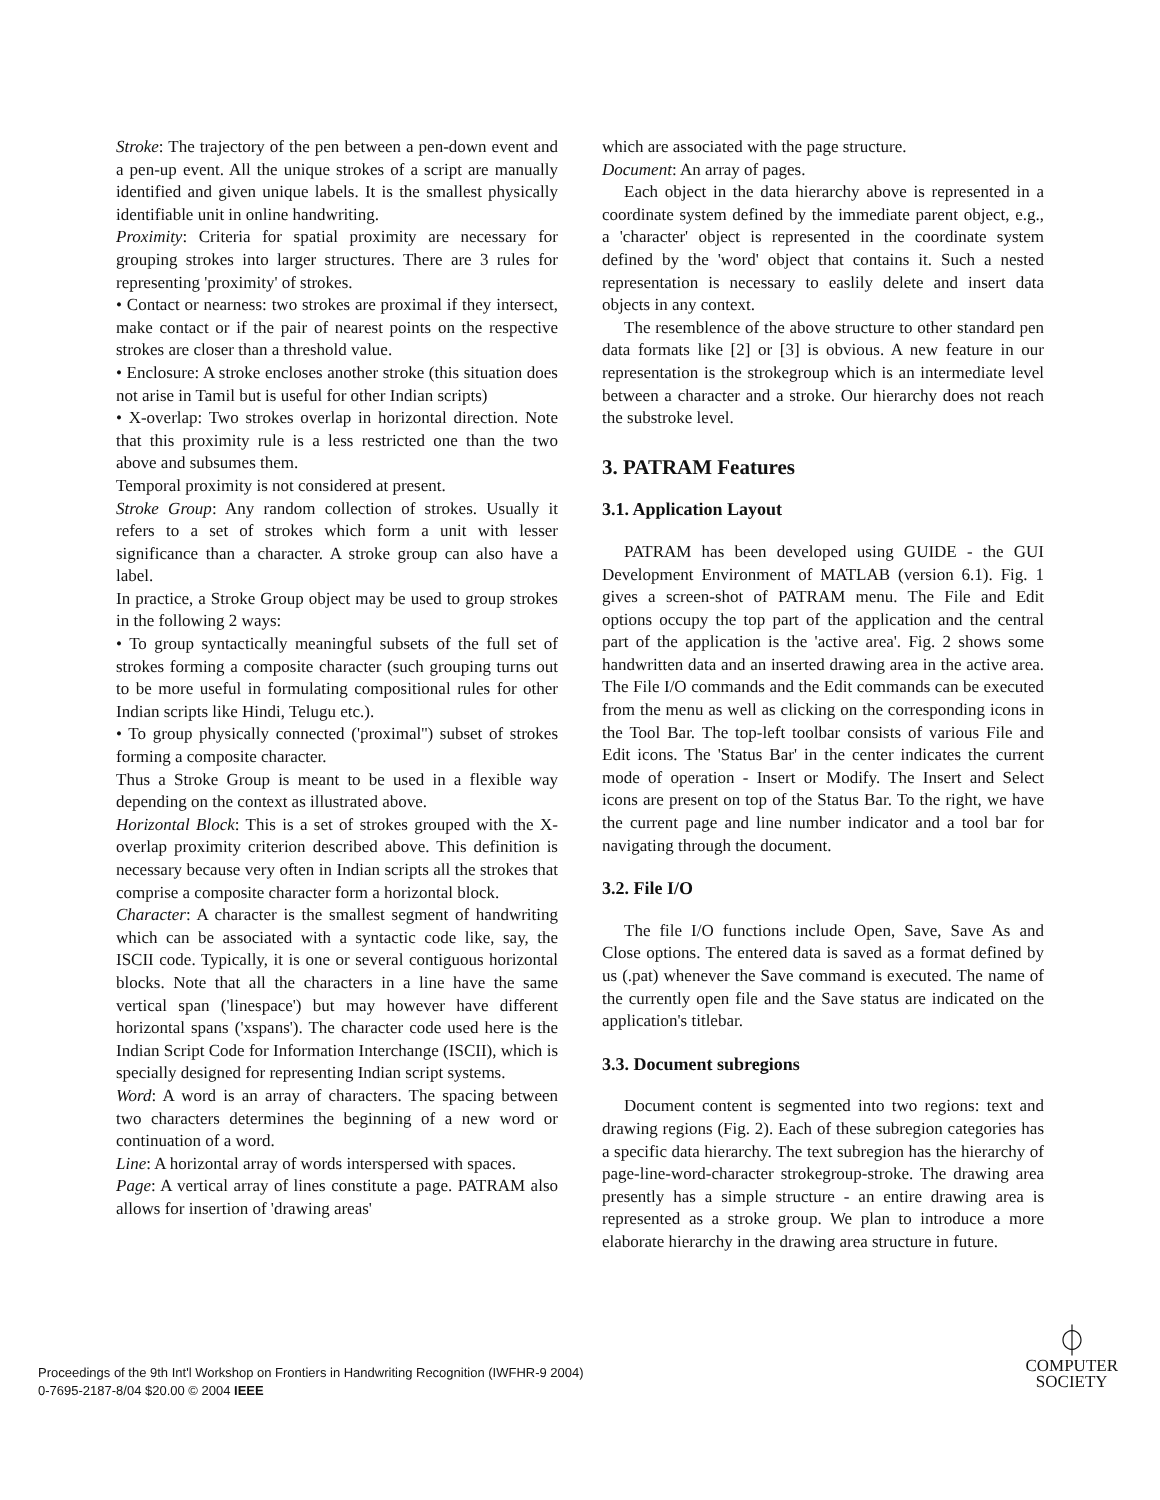Stroke: The trajectory of the pen between a pen-down event and a pen-up event. All the unique strokes of a script are manually identified and given unique labels. It is the smallest physically identifiable unit in online handwriting.
Proximity: Criteria for spatial proximity are necessary for grouping strokes into larger structures. There are 3 rules for representing 'proximity' of strokes.
• Contact or nearness: two strokes are proximal if they intersect, make contact or if the pair of nearest points on the respective strokes are closer than a threshold value.
• Enclosure: A stroke encloses another stroke (this situation does not arise in Tamil but is useful for other Indian scripts)
• X-overlap: Two strokes overlap in horizontal direction. Note that this proximity rule is a less restricted one than the two above and subsumes them.
Temporal proximity is not considered at present.
Stroke Group: Any random collection of strokes. Usually it refers to a set of strokes which form a unit with lesser significance than a character. A stroke group can also have a label.
In practice, a Stroke Group object may be used to group strokes in the following 2 ways:
• To group syntactically meaningful subsets of the full set of strokes forming a composite character (such grouping turns out to be more useful in formulating compositional rules for other Indian scripts like Hindi, Telugu etc.).
• To group physically connected ('proximal'') subset of strokes forming a composite character.
Thus a Stroke Group is meant to be used in a flexible way depending on the context as illustrated above.
Horizontal Block: This is a set of strokes grouped with the X-overlap proximity criterion described above. This definition is necessary because very often in Indian scripts all the strokes that comprise a composite character form a horizontal block.
Character: A character is the smallest segment of handwriting which can be associated with a syntactic code like, say, the ISCII code. Typically, it is one or several contiguous horizontal blocks. Note that all the characters in a line have the same vertical span ('linespace') but may however have different horizontal spans ('xspans'). The character code used here is the Indian Script Code for Information Interchange (ISCII), which is specially designed for representing Indian script systems.
Word: A word is an array of characters. The spacing between two characters determines the beginning of a new word or continuation of a word.
Line: A horizontal array of words interspersed with spaces.
Page: A vertical array of lines constitute a page. PATRAM also allows for insertion of 'drawing areas'
which are associated with the page structure.
Document: An array of pages.
Each object in the data hierarchy above is represented in a coordinate system defined by the immediate parent object, e.g., a 'character' object is represented in the coordinate system defined by the 'word' object that contains it. Such a nested representation is necessary to easlily delete and insert data objects in any context.
The resemblence of the above structure to other standard pen data formats like [2] or [3] is obvious. A new feature in our representation is the strokegroup which is an intermediate level between a character and a stroke. Our hierarchy does not reach the substroke level.
3. PATRAM Features
3.1. Application Layout
PATRAM has been developed using GUIDE - the GUI Development Environment of MATLAB (version 6.1). Fig. 1 gives a screen-shot of PATRAM menu. The File and Edit options occupy the top part of the application and the central part of the application is the 'active area'. Fig. 2 shows some handwritten data and an inserted drawing area in the active area. The File I/O commands and the Edit commands can be executed from the menu as well as clicking on the corresponding icons in the Tool Bar. The top-left toolbar consists of various File and Edit icons. The 'Status Bar' in the center indicates the current mode of operation - Insert or Modify. The Insert and Select icons are present on top of the Status Bar. To the right, we have the current page and line number indicator and a tool bar for navigating through the document.
3.2. File I/O
The file I/O functions include Open, Save, Save As and Close options. The entered data is saved as a format defined by us (.pat) whenever the Save command is executed. The name of the currently open file and the Save status are indicated on the application's titlebar.
3.3. Document subregions
Document content is segmented into two regions: text and drawing regions (Fig. 2). Each of these subregion categories has a specific data hierarchy. The text subregion has the hierarchy of page-line-word-character strokegroup-stroke. The drawing area presently has a simple structure - an entire drawing area is represented as a stroke group. We plan to introduce a more elaborate hierarchy in the drawing area structure in future.
Proceedings of the 9th Int'l Workshop on Frontiers in Handwriting Recognition (IWFHR-9 2004)
0-7695-2187-8/04 $20.00 © 2004 IEEE
⏀
COMPUTER
SOCIETY